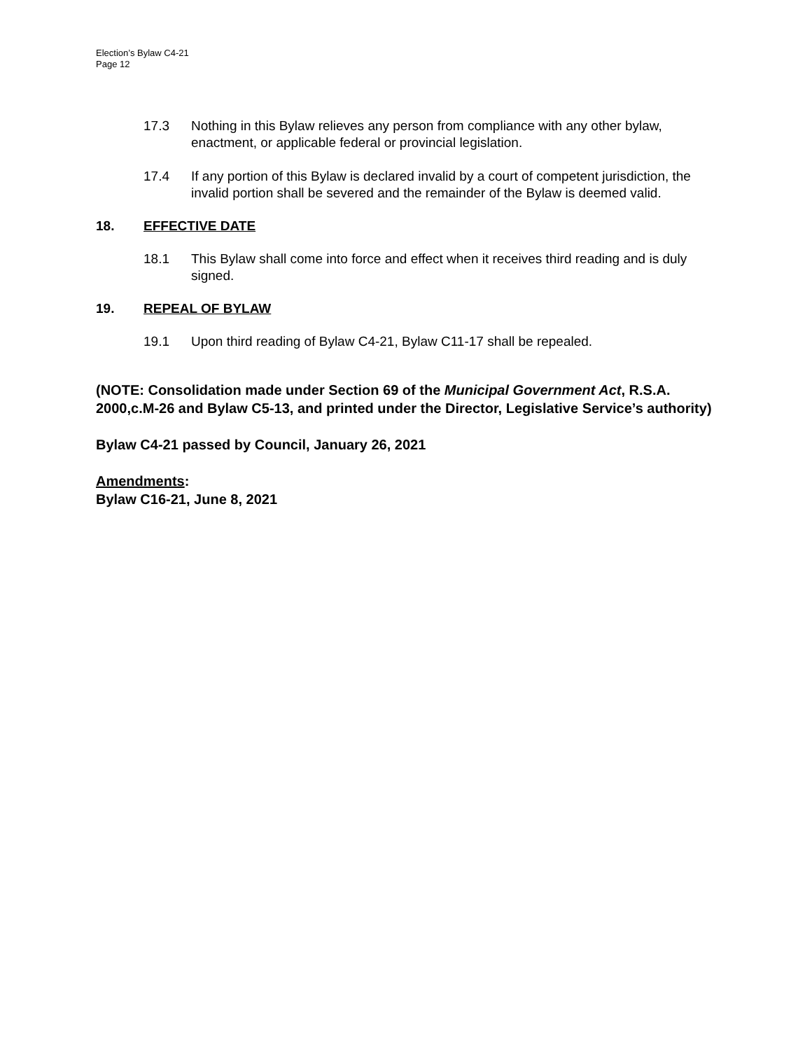Election’s Bylaw C4-21
Page 12
17.3 Nothing in this Bylaw relieves any person from compliance with any other bylaw, enactment, or applicable federal or provincial legislation.
17.4 If any portion of this Bylaw is declared invalid by a court of competent jurisdiction, the invalid portion shall be severed and the remainder of the Bylaw is deemed valid.
18. EFFECTIVE DATE
18.1 This Bylaw shall come into force and effect when it receives third reading and is duly signed.
19. REPEAL OF BYLAW
19.1 Upon third reading of Bylaw C4-21, Bylaw C11-17 shall be repealed.
(NOTE: Consolidation made under Section 69 of the Municipal Government Act, R.S.A. 2000,c.M-26 and Bylaw C5-13, and printed under the Director, Legislative Service’s authority)
Bylaw C4-21 passed by Council, January 26, 2021
Amendments:
Bylaw C16-21, June 8, 2021